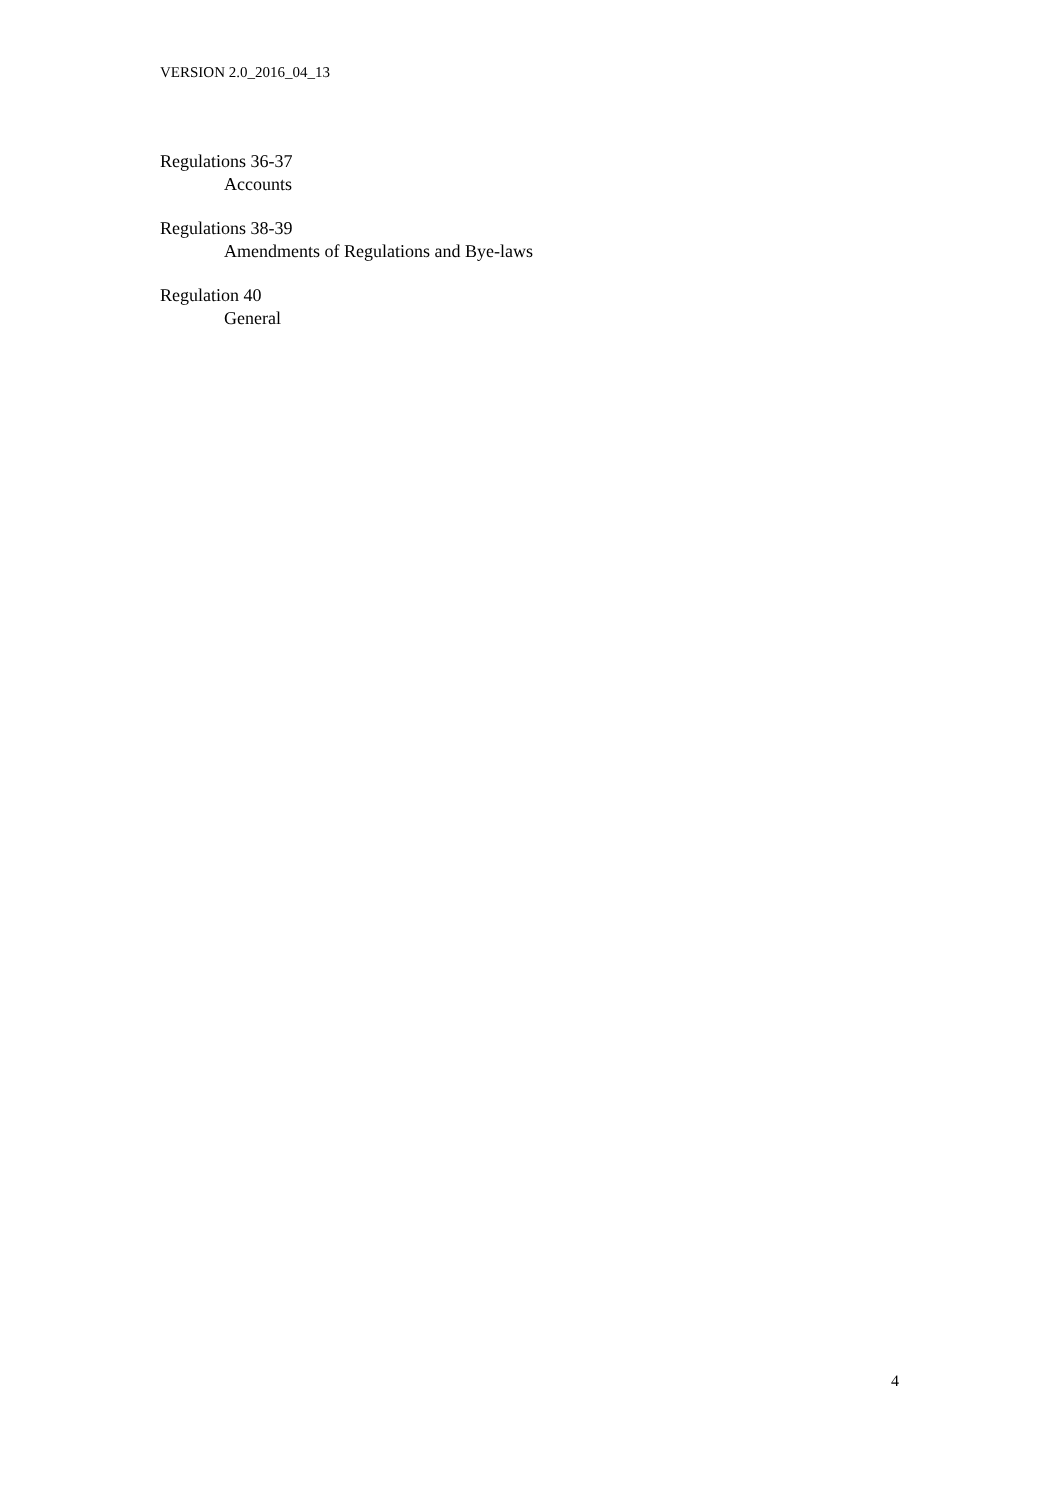VERSION 2.0_2016_04_13
Regulations 36-37
Accounts
Regulations 38-39
Amendments of Regulations and Bye-laws
Regulation 40
General
4